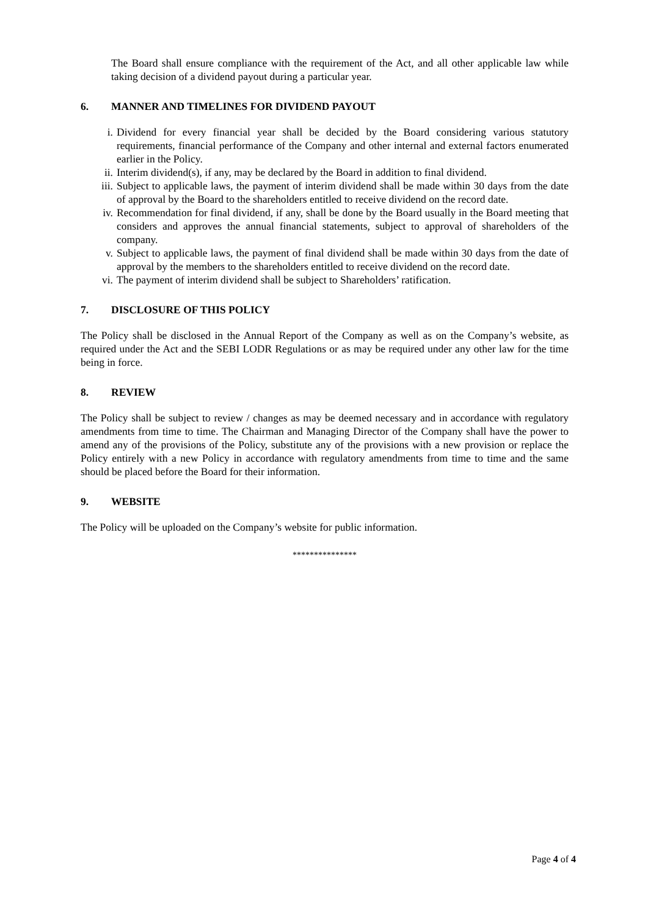The Board shall ensure compliance with the requirement of the Act, and all other applicable law while taking decision of a dividend payout during a particular year.
6. MANNER AND TIMELINES FOR DIVIDEND PAYOUT
i. Dividend for every financial year shall be decided by the Board considering various statutory requirements, financial performance of the Company and other internal and external factors enumerated earlier in the Policy.
ii. Interim dividend(s), if any, may be declared by the Board in addition to final dividend.
iii. Subject to applicable laws, the payment of interim dividend shall be made within 30 days from the date of approval by the Board to the shareholders entitled to receive dividend on the record date.
iv. Recommendation for final dividend, if any, shall be done by the Board usually in the Board meeting that considers and approves the annual financial statements, subject to approval of shareholders of the company.
v. Subject to applicable laws, the payment of final dividend shall be made within 30 days from the date of approval by the members to the shareholders entitled to receive dividend on the record date.
vi. The payment of interim dividend shall be subject to Shareholders’ ratification.
7. DISCLOSURE OF THIS POLICY
The Policy shall be disclosed in the Annual Report of the Company as well as on the Company’s website, as required under the Act and the SEBI LODR Regulations or as may be required under any other law for the time being in force.
8. REVIEW
The Policy shall be subject to review / changes as may be deemed necessary and in accordance with regulatory amendments from time to time. The Chairman and Managing Director of the Company shall have the power to amend any of the provisions of the Policy, substitute any of the provisions with a new provision or replace the Policy entirely with a new Policy in accordance with regulatory amendments from time to time and the same should be placed before the Board for their information.
9. WEBSITE
The Policy will be uploaded on the Company’s website for public information.
***************
Page 4 of 4